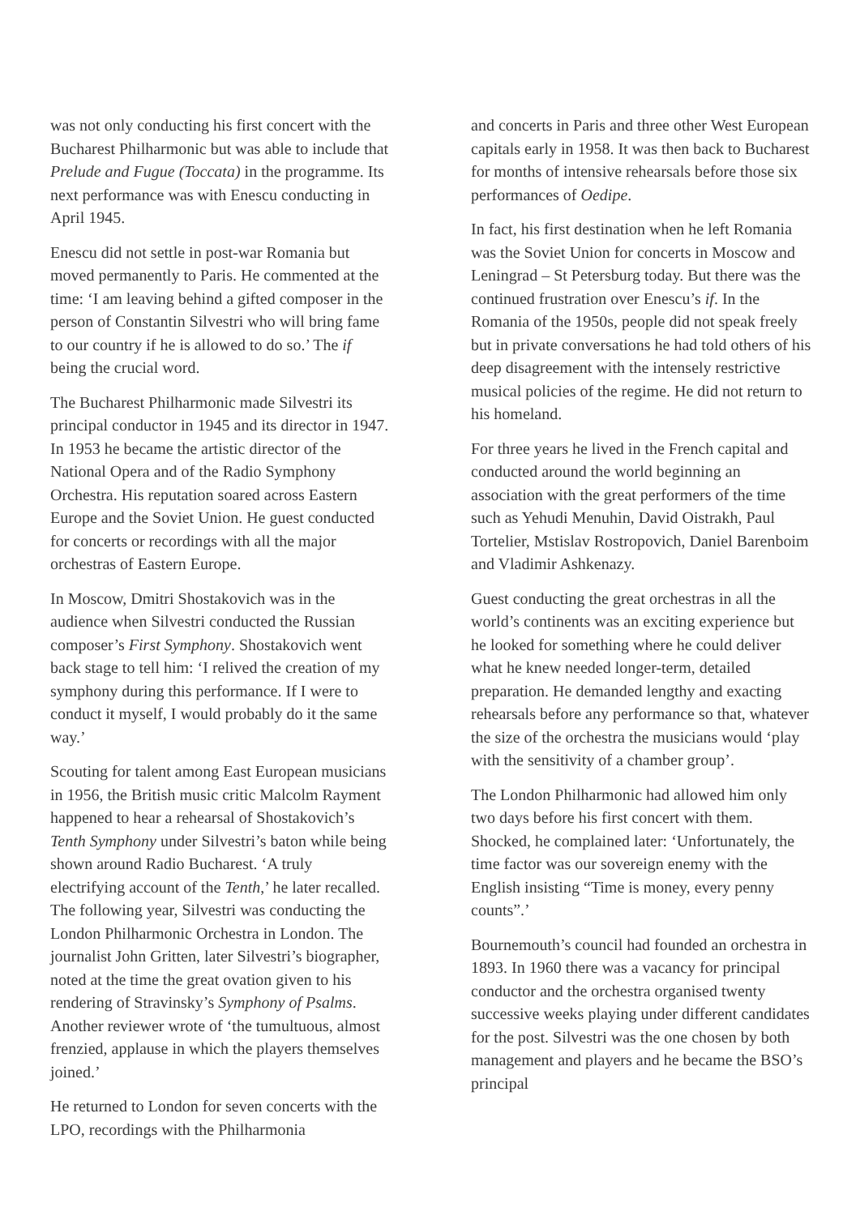was not only conducting his first concert with the Bucharest Philharmonic but was able to include that Prelude and Fugue (Toccata) in the programme. Its next performance was with Enescu conducting in April 1945.
Enescu did not settle in post-war Romania but moved permanently to Paris. He commented at the time: ‘I am leaving behind a gifted composer in the person of Constantin Silvestri who will bring fame to our country if he is allowed to do so.’ The if being the crucial word.
The Bucharest Philharmonic made Silvestri its principal conductor in 1945 and its director in 1947. In 1953 he became the artistic director of the National Opera and of the Radio Symphony Orchestra. His reputation soared across Eastern Europe and the Soviet Union. He guest conducted for concerts or recordings with all the major orchestras of Eastern Europe.
In Moscow, Dmitri Shostakovich was in the audience when Silvestri conducted the Russian composer’s First Symphony. Shostakovich went back stage to tell him: ‘I relived the creation of my symphony during this performance. If I were to conduct it myself, I would probably do it the same way.’
Scouting for talent among East European musicians in 1956, the British music critic Malcolm Rayment happened to hear a rehearsal of Shostakovich’s Tenth Symphony under Silvestri’s baton while being shown around Radio Bucharest. ‘A truly electrifying account of the Tenth,’ he later recalled. The following year, Silvestri was conducting the London Philharmonic Orchestra in London. The journalist John Gritten, later Silvestri’s biographer, noted at the time the great ovation given to his rendering of Stravinsky’s Symphony of Psalms. Another reviewer wrote of ‘the tumultuous, almost frenzied, applause in which the players themselves joined.’
He returned to London for seven concerts with the LPO, recordings with the Philharmonia
and concerts in Paris and three other West European capitals early in 1958. It was then back to Bucharest for months of intensive rehearsals before those six performances of Oedipe.
In fact, his first destination when he left Romania was the Soviet Union for concerts in Moscow and Leningrad – St Petersburg today. But there was the continued frustration over Enescu’s if. In the Romania of the 1950s, people did not speak freely but in private conversations he had told others of his deep disagreement with the intensely restrictive musical policies of the regime. He did not return to his homeland.
For three years he lived in the French capital and conducted around the world beginning an association with the great performers of the time such as Yehudi Menuhin, David Oistrakh, Paul Tortelier, Mstislav Rostropovich, Daniel Barenboim and Vladimir Ashkenazy.
Guest conducting the great orchestras in all the world’s continents was an exciting experience but he looked for something where he could deliver what he knew needed longer-term, detailed preparation. He demanded lengthy and exacting rehearsals before any performance so that, whatever the size of the orchestra the musicians would ‘play with the sensitivity of a chamber group’.
The London Philharmonic had allowed him only two days before his first concert with them. Shocked, he complained later: ‘Unfortunately, the time factor was our sovereign enemy with the English insisting “Time is money, every penny counts”.’
Bournemouth’s council had founded an orchestra in 1893. In 1960 there was a vacancy for principal conductor and the orchestra organised twenty successive weeks playing under different candidates for the post. Silvestri was the one chosen by both management and players and he became the BSO’s principal